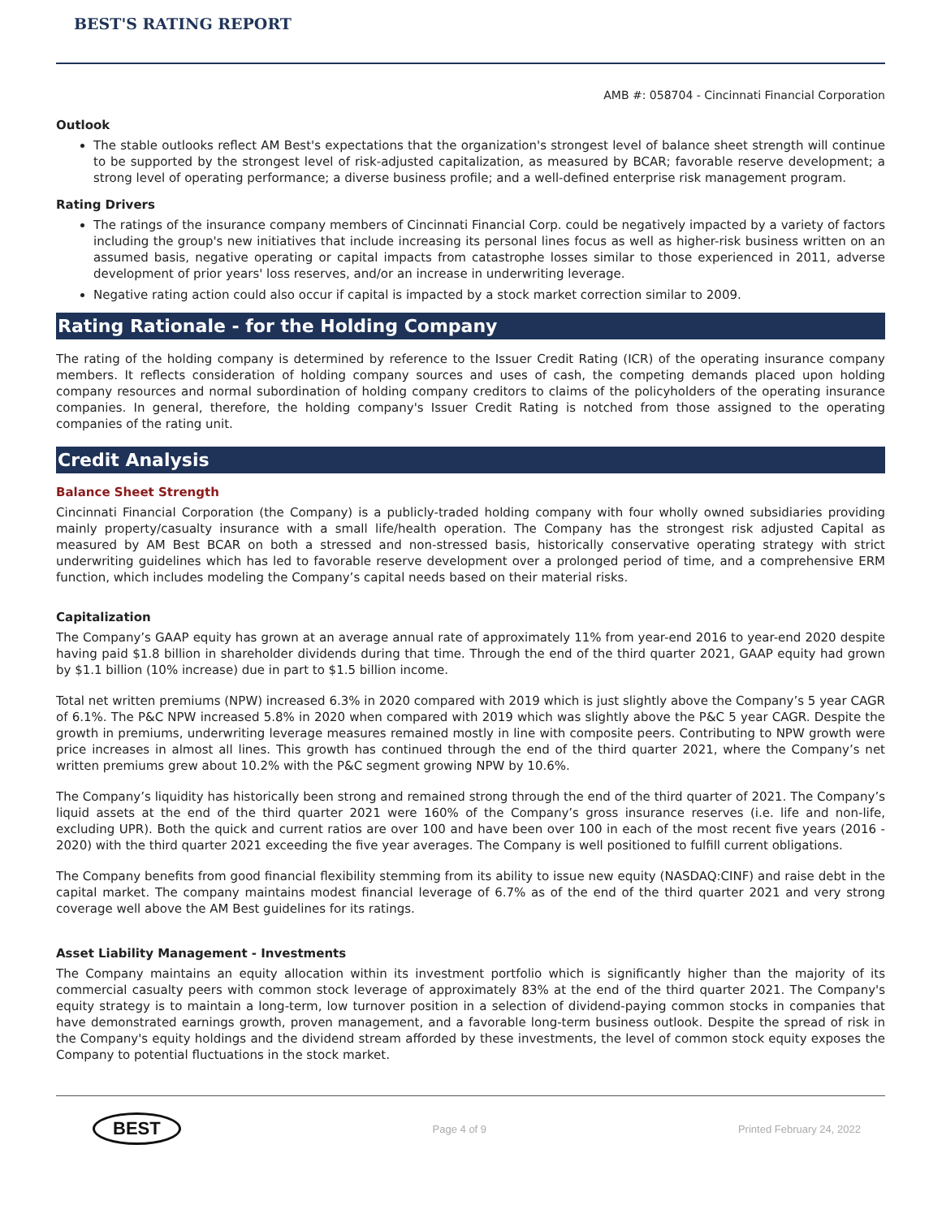BEST'S RATING REPORT
AMB #: 058704 - Cincinnati Financial Corporation
Outlook
The stable outlooks reflect AM Best's expectations that the organization's strongest level of balance sheet strength will continue to be supported by the strongest level of risk-adjusted capitalization, as measured by BCAR; favorable reserve development; a strong level of operating performance; a diverse business profile; and a well-defined enterprise risk management program.
Rating Drivers
The ratings of the insurance company members of Cincinnati Financial Corp. could be negatively impacted by a variety of factors including the group's new initiatives that include increasing its personal lines focus as well as higher-risk business written on an assumed basis, negative operating or capital impacts from catastrophe losses similar to those experienced in 2011, adverse development of prior years' loss reserves, and/or an increase in underwriting leverage.
Negative rating action could also occur if capital is impacted by a stock market correction similar to 2009.
Rating Rationale - for the Holding Company
The rating of the holding company is determined by reference to the Issuer Credit Rating (ICR) of the operating insurance company members. It reflects consideration of holding company sources and uses of cash, the competing demands placed upon holding company resources and normal subordination of holding company creditors to claims of the policyholders of the operating insurance companies. In general, therefore, the holding company's Issuer Credit Rating is notched from those assigned to the operating companies of the rating unit.
Credit Analysis
Balance Sheet Strength
Cincinnati Financial Corporation (the Company) is a publicly-traded holding company with four wholly owned subsidiaries providing mainly property/casualty insurance with a small life/health operation. The Company has the strongest risk adjusted Capital as measured by AM Best BCAR on both a stressed and non-stressed basis, historically conservative operating strategy with strict underwriting guidelines which has led to favorable reserve development over a prolonged period of time, and a comprehensive ERM function, which includes modeling the Company’s capital needs based on their material risks.
Capitalization
The Company’s GAAP equity has grown at an average annual rate of approximately 11% from year-end 2016 to year-end 2020 despite having paid $1.8 billion in shareholder dividends during that time. Through the end of the third quarter 2021, GAAP equity had grown by $1.1 billion (10% increase) due in part to $1.5 billion income.
Total net written premiums (NPW) increased 6.3% in 2020 compared with 2019 which is just slightly above the Company’s 5 year CAGR of 6.1%. The P&C NPW increased 5.8% in 2020 when compared with 2019 which was slightly above the P&C 5 year CAGR. Despite the growth in premiums, underwriting leverage measures remained mostly in line with composite peers. Contributing to NPW growth were price increases in almost all lines. This growth has continued through the end of the third quarter 2021, where the Company’s net written premiums grew about 10.2% with the P&C segment growing NPW by 10.6%.
The Company’s liquidity has historically been strong and remained strong through the end of the third quarter of 2021. The Company’s liquid assets at the end of the third quarter 2021 were 160% of the Company’s gross insurance reserves (i.e. life and non-life, excluding UPR). Both the quick and current ratios are over 100 and have been over 100 in each of the most recent five years (2016 - 2020) with the third quarter 2021 exceeding the five year averages. The Company is well positioned to fulfill current obligations.
The Company benefits from good financial flexibility stemming from its ability to issue new equity (NASDAQ:CINF) and raise debt in the capital market. The company maintains modest financial leverage of 6.7% as of the end of the third quarter 2021 and very strong coverage well above the AM Best guidelines for its ratings.
Asset Liability Management - Investments
The Company maintains an equity allocation within its investment portfolio which is significantly higher than the majority of its commercial casualty peers with common stock leverage of approximately 83% at the end of the third quarter 2021. The Company's equity strategy is to maintain a long-term, low turnover position in a selection of dividend-paying common stocks in companies that have demonstrated earnings growth, proven management, and a favorable long-term business outlook. Despite the spread of risk in the Company's equity holdings and the dividend stream afforded by these investments, the level of common stock equity exposes the Company to potential fluctuations in the stock market.
BEST Page 4 of 9 Printed February 24, 2022